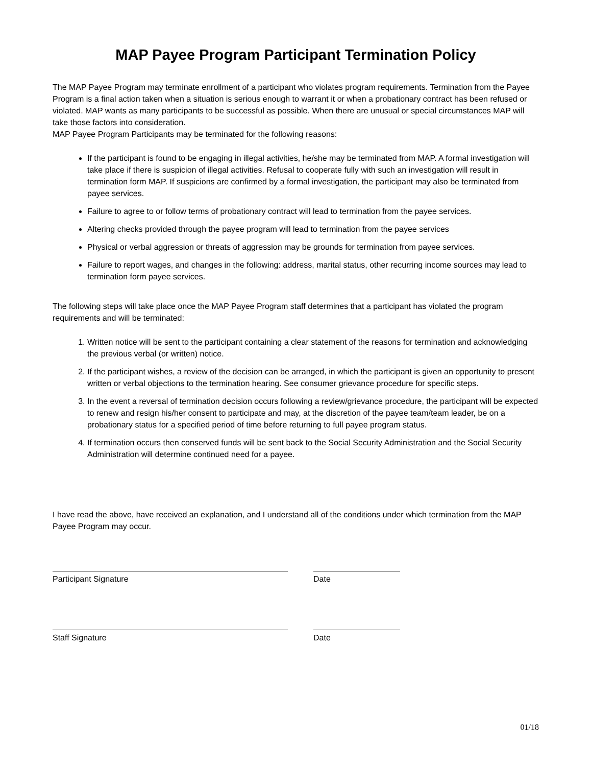MAP Payee Program Participant Termination Policy
The MAP Payee Program may terminate enrollment of a participant who violates program requirements. Termination from the Payee Program is a final action taken when a situation is serious enough to warrant it or when a probationary contract has been refused or violated. MAP wants as many participants to be successful as possible. When there are unusual or special circumstances MAP will take those factors into consideration.
MAP Payee Program Participants may be terminated for the following reasons:
If the participant is found to be engaging in illegal activities, he/she may be terminated from MAP. A formal investigation will take place if there is suspicion of illegal activities. Refusal to cooperate fully with such an investigation will result in termination form MAP. If suspicions are confirmed by a formal investigation, the participant may also be terminated from payee services.
Failure to agree to or follow terms of probationary contract will lead to termination from the payee services.
Altering checks provided through the payee program will lead to termination from the payee services
Physical or verbal aggression or threats of aggression may be grounds for termination from payee services.
Failure to report wages, and changes in the following: address, marital status, other recurring income sources may lead to termination form payee services.
The following steps will take place once the MAP Payee Program staff determines that a participant has violated the program requirements and will be terminated:
1. Written notice will be sent to the participant containing a clear statement of the reasons for termination and acknowledging the previous verbal (or written) notice.
2. If the participant wishes, a review of the decision can be arranged, in which the participant is given an opportunity to present written or verbal objections to the termination hearing. See consumer grievance procedure for specific steps.
3. In the event a reversal of termination decision occurs following a review/grievance procedure, the participant will be expected to renew and resign his/her consent to participate and may, at the discretion of the payee team/team leader, be on a probationary status for a specified period of time before returning to full payee program status.
4. If termination occurs then conserved funds will be sent back to the Social Security Administration and the Social Security Administration will determine continued need for a payee.
I have read the above, have received an explanation, and I understand all of the conditions under which termination from the MAP Payee Program may occur.
Participant Signature Date
Staff Signature Date
01/18